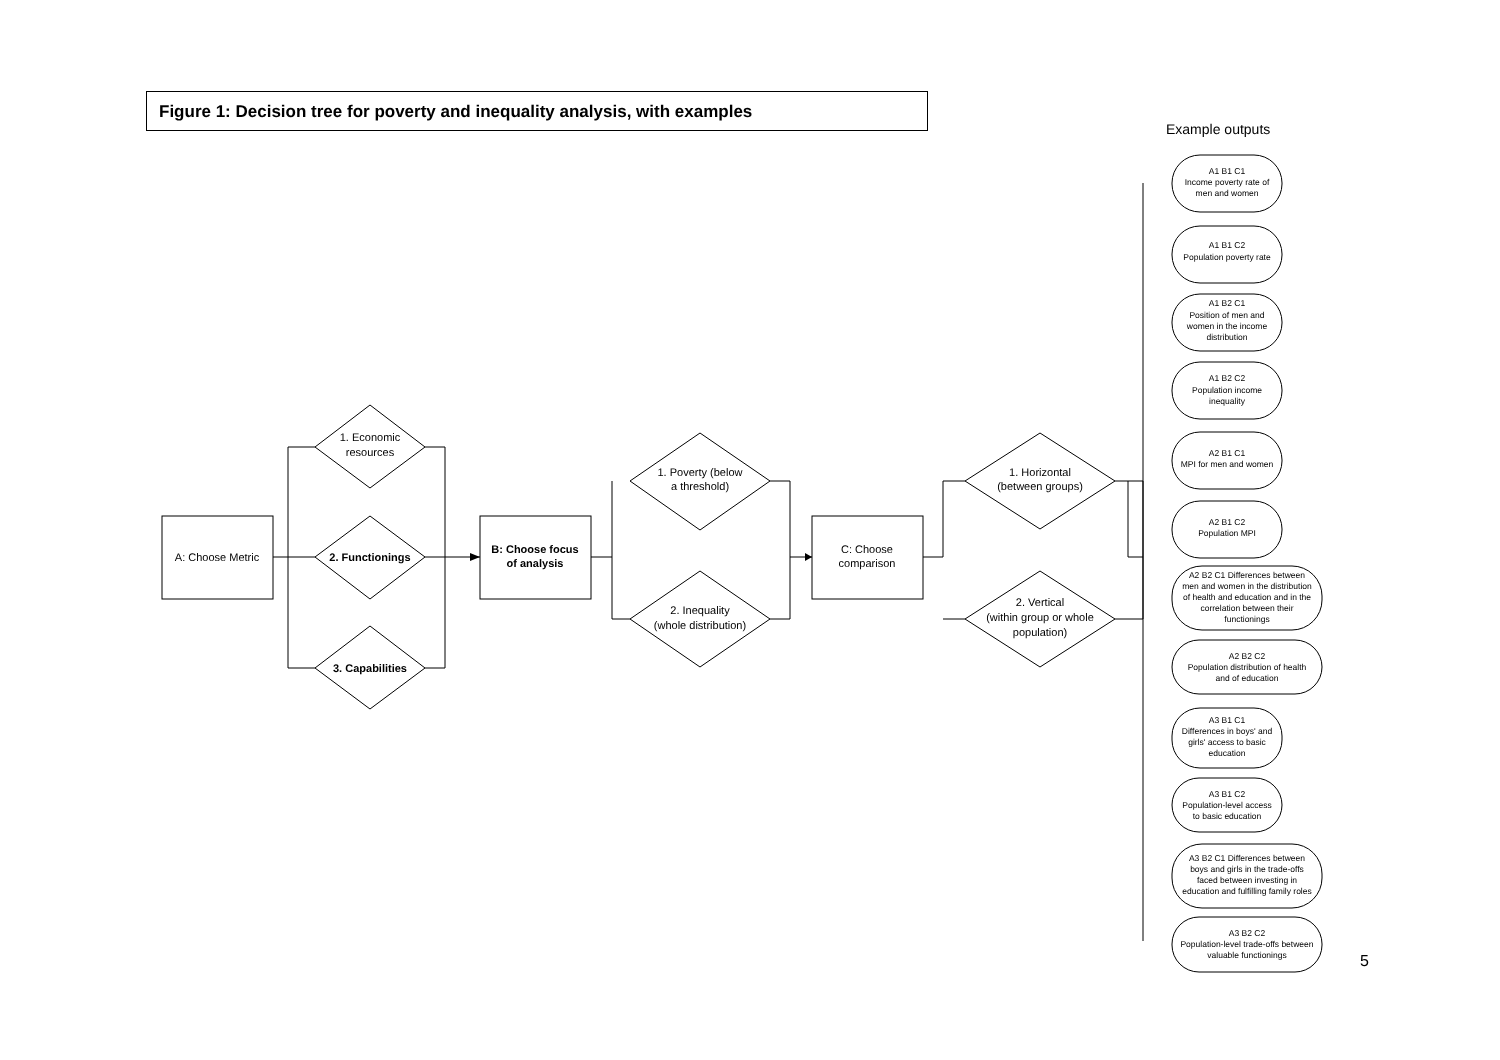Figure 1: Decision tree for poverty and inequality analysis, with examples
Example outputs
A: Choose Metric
1. Economic
resources
2. Functionings
3. Capabilities
B: Choose focus
of analysis
1. Poverty (below
a threshold)
2. Inequality
(whole distribution)
C: Choose
comparison
1. Horizontal
(between groups)
2. Vertical
(within group or whole
population)
A1 B1 C1
Income poverty rate of
men and women
A1 B1 C2
Population poverty rate
A1 B2 C1
Position of men and
women in the income
distribution
A1 B2 C2
Population income
inequality
A2 B1 C1
MPI for men and women
A2 B1 C2
Population MPI
A2 B2 C1 Differences between
men and women in the distribution
of health and education and in the
correlation between their
functionings
A2 B2 C2
Population distribution of health
and of education
A3 B1 C1
Differences in boys' and
girls' access to basic
education
A3 B1 C2
Population-level access
to basic education
A3 B2 C1 Differences between
boys and girls in the trade-offs
faced between investing in
education and fulfilling family roles
A3 B2 C2
Population-level trade-offs between
valuable functionings
5